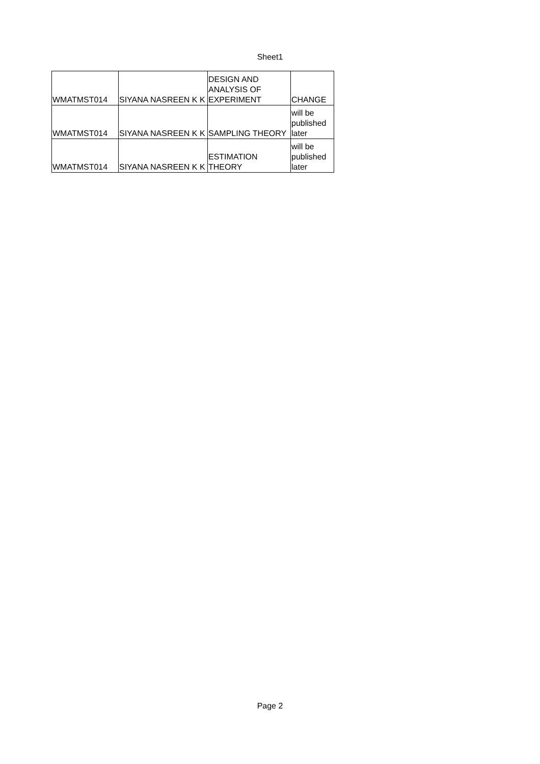Sheet1
| WMATMST014 | SIYANA NASREEN K K | DESIGN AND ANALYSIS OF EXPERIMENT | CHANGE |
| WMATMST014 | SIYANA NASREEN K K | SAMPLING THEORY | will be published later |
| WMATMST014 | SIYANA NASREEN K K | ESTIMATION THEORY | will be published later |
Page 2